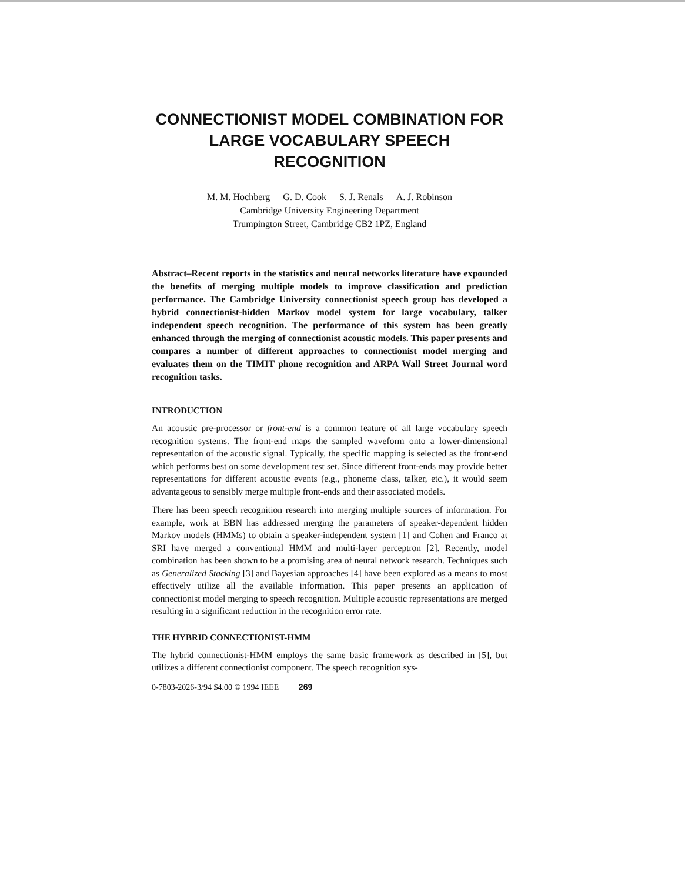CONNECTIONIST MODEL COMBINATION FOR
LARGE VOCABULARY SPEECH RECOGNITION
M. M. Hochberg G. D. Cook S. J. Renals A. J. Robinson
Cambridge University Engineering Department
Trumpington Street, Cambridge CB2 1PZ, England
Abstract–Recent reports in the statistics and neural networks literature have expounded the benefits of merging multiple models to improve classification and prediction performance. The Cambridge University connectionist speech group has developed a hybrid connectionist-hidden Markov model system for large vocabulary, talker independent speech recognition. The performance of this system has been greatly enhanced through the merging of connectionist acoustic models. This paper presents and compares a number of different approaches to connectionist model merging and evaluates them on the TIMIT phone recognition and ARPA Wall Street Journal word recognition tasks.
INTRODUCTION
An acoustic pre-processor or front-end is a common feature of all large vocabulary speech recognition systems. The front-end maps the sampled waveform onto a lower-dimensional representation of the acoustic signal. Typically, the specific mapping is selected as the front-end which performs best on some development test set. Since different front-ends may provide better representations for different acoustic events (e.g., phoneme class, talker, etc.), it would seem advantageous to sensibly merge multiple front-ends and their associated models.
There has been speech recognition research into merging multiple sources of information. For example, work at BBN has addressed merging the parameters of speaker-dependent hidden Markov models (HMMs) to obtain a speaker-independent system [1] and Cohen and Franco at SRI have merged a conventional HMM and multi-layer perceptron [2]. Recently, model combination has been shown to be a promising area of neural network research. Techniques such as Generalized Stacking [3] and Bayesian approaches [4] have been explored as a means to most effectively utilize all the available information. This paper presents an application of connectionist model merging to speech recognition. Multiple acoustic representations are merged resulting in a significant reduction in the recognition error rate.
THE HYBRID CONNECTIONIST-HMM
The hybrid connectionist-HMM employs the same basic framework as described in [5], but utilizes a different connectionist component. The speech recognition sys-
0-7803-2026-3/94 $4.00 © 1994 IEEE 269